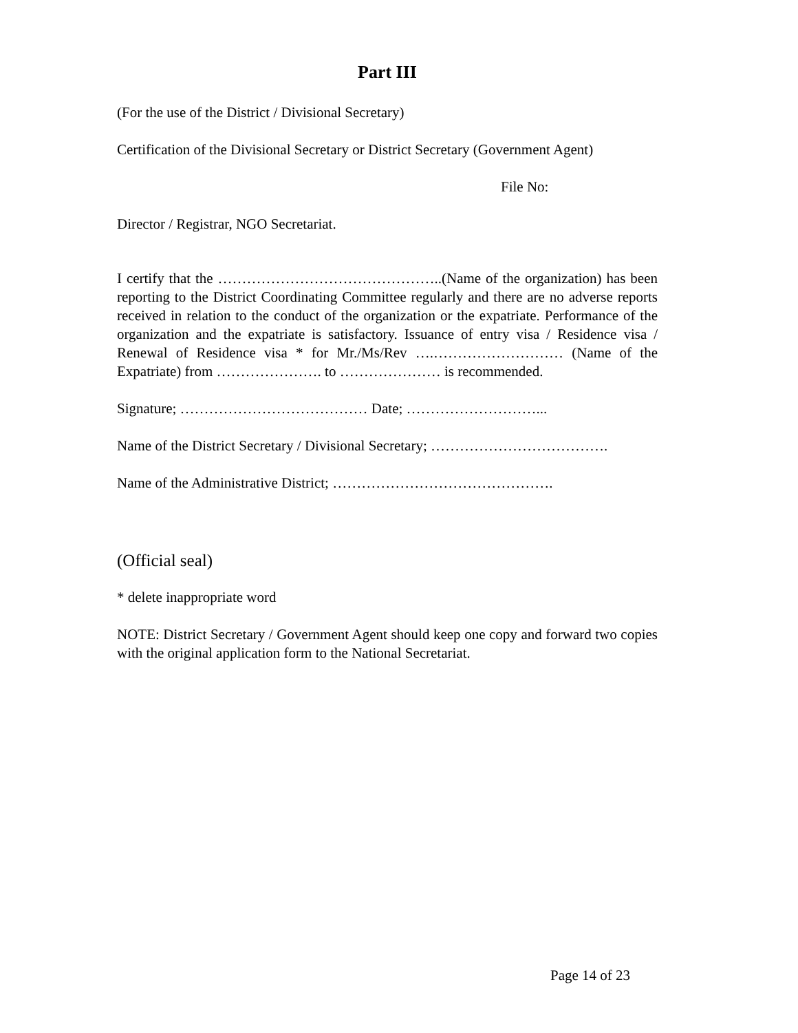Part III
(For the use of the District / Divisional Secretary)
Certification of the Divisional Secretary or District Secretary (Government Agent)
File No:
Director / Registrar, NGO Secretariat.
I certify that the ………………………………………..(Name of the organization) has been reporting to the District Coordinating Committee regularly and there are no adverse reports received in relation to the conduct of the organization or the expatriate. Performance of the organization and the expatriate is satisfactory. Issuance of entry visa / Residence visa / Renewal of Residence visa * for Mr./Ms/Rev ….……………………… (Name of the Expatriate) from …………………. to ………………… is recommended.
Signature; ………………………………… Date; ………………………...
Name of the District Secretary / Divisional Secretary; ……………………………….
Name of the Administrative District; ……………………………………….
(Official seal)
* delete inappropriate word
NOTE: District Secretary / Government Agent should keep one copy and forward two copies with the original application form to the National Secretariat.
Page 14 of 23